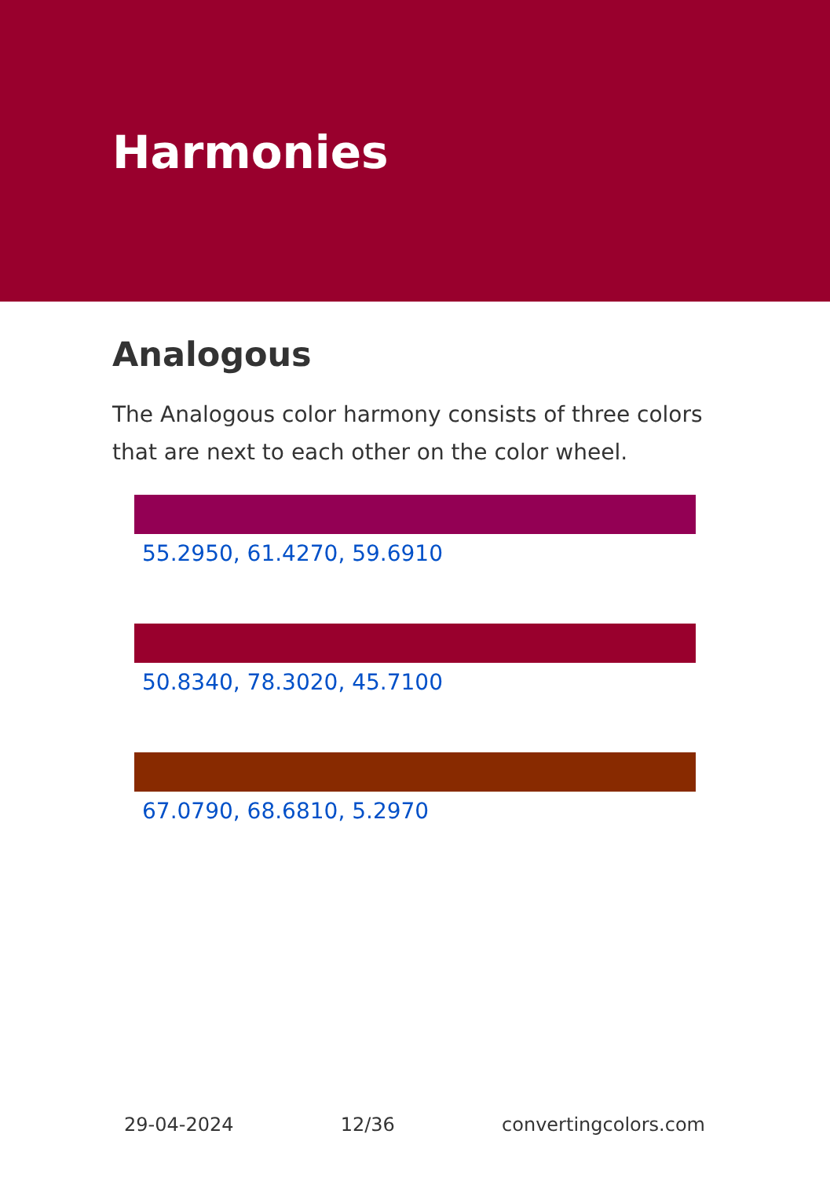Harmonies
Analogous
The Analogous color harmony consists of three colors that are next to each other on the color wheel.
55.2950, 61.4270, 59.6910
50.8340, 78.3020, 45.7100
67.0790, 68.6810, 5.2970
29-04-2024 12/36 convertingcolors.com